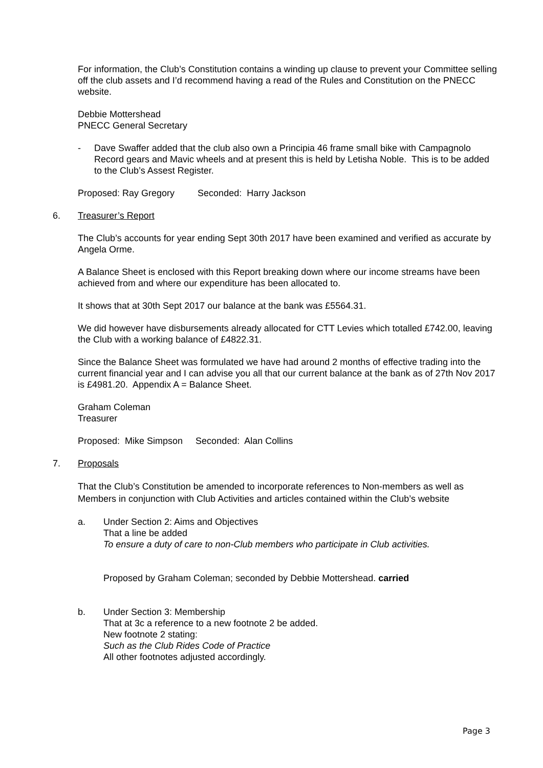For information, the Club’s Constitution contains a winding up clause to prevent your Committee selling off the club assets and I’d recommend having a read of the Rules and Constitution on the PNECC website.
Debbie Mottershead
PNECC General Secretary
- Dave Swaffer added that the club also own a Principia 46 frame small bike with Campagnolo Record gears and Mavic wheels and at present this is held by Letisha Noble. This is to be added to the Club’s Assest Register.
Proposed: Ray Gregory Seconded: Harry Jackson
6. Treasurer’s Report
The Club’s accounts for year ending Sept 30th 2017 have been examined and verified as accurate by Angela Orme.
A Balance Sheet is enclosed with this Report breaking down where our income streams have been achieved from and where our expenditure has been allocated to.
It shows that at 30th Sept 2017 our balance at the bank was £5564.31.
We did however have disbursements already allocated for CTT Levies which totalled £742.00, leaving the Club with a working balance of £4822.31.
Since the Balance Sheet was formulated we have had around 2 months of effective trading into the current financial year and I can advise you all that our current balance at the bank as of 27th Nov 2017 is £4981.20. Appendix A = Balance Sheet.
Graham Coleman
Treasurer
Proposed: Mike Simpson Seconded: Alan Collins
7. Proposals
That the Club’s Constitution be amended to incorporate references to Non-members as well as Members in conjunction with Club Activities and articles contained within the Club’s website
a. Under Section 2: Aims and Objectives
That a line be added
To ensure a duty of care to non-Club members who participate in Club activities.
Proposed by Graham Coleman; seconded by Debbie Mottershead. carried
b. Under Section 3: Membership
That at 3c a reference to a new footnote 2 be added.
New footnote 2 stating:
Such as the Club Rides Code of Practice
All other footnotes adjusted accordingly.
Page 3